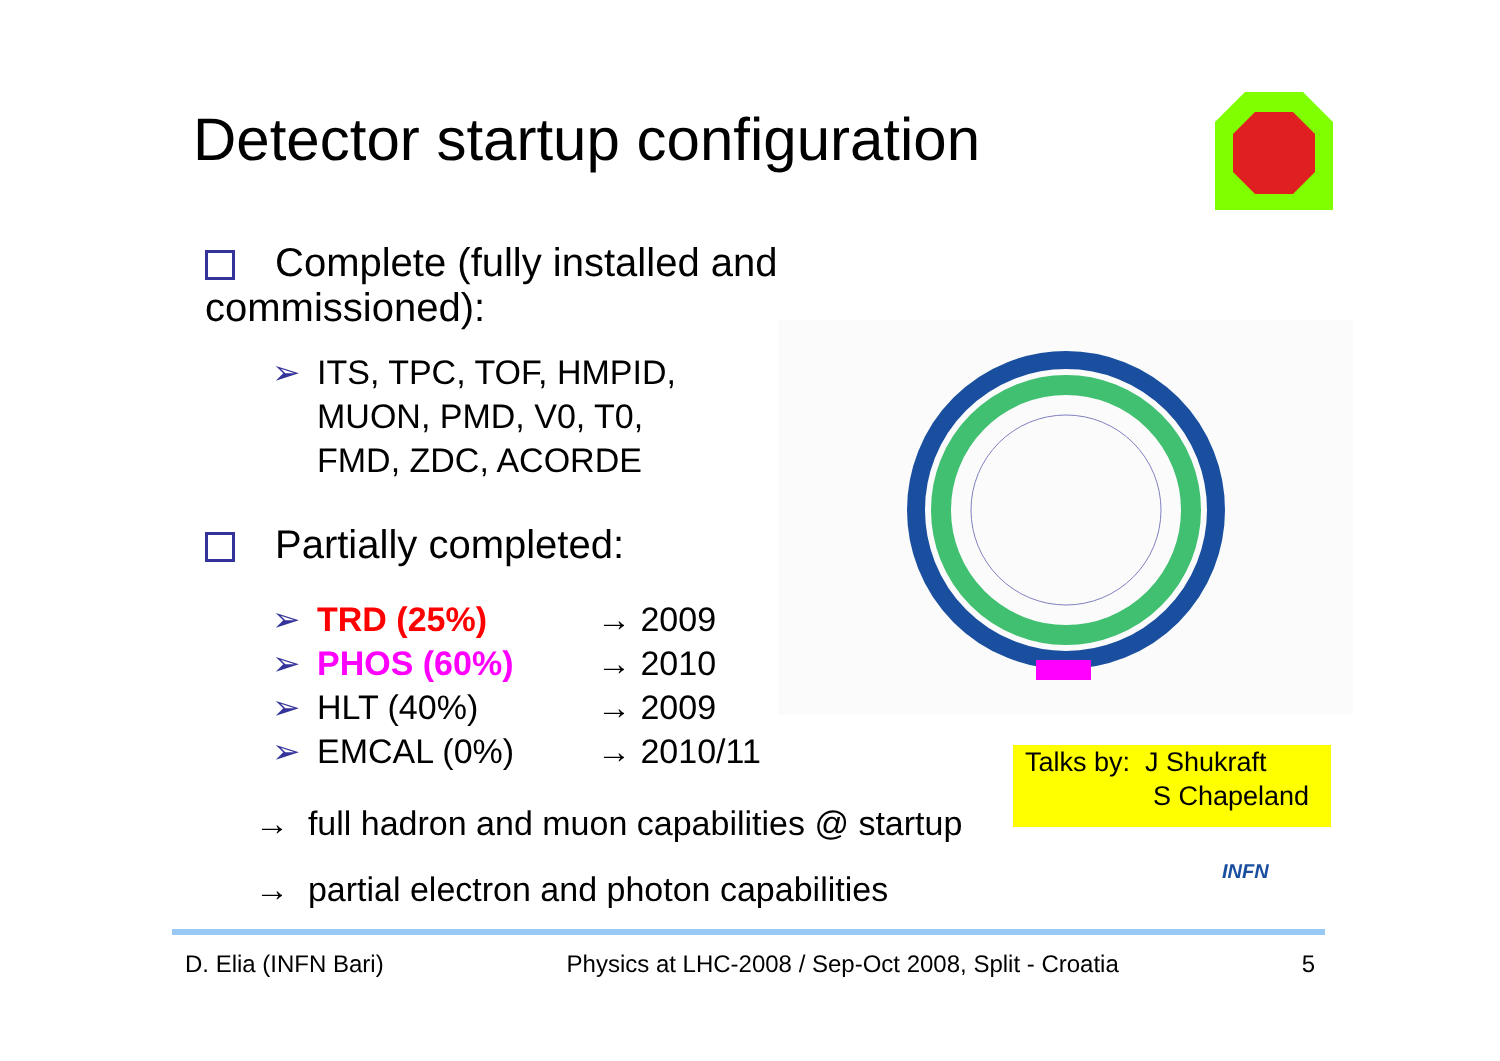Detector startup configuration
Complete (fully installed and commissioned):
➢ ITS, TPC, TOF, HMPID,
MUON, PMD, V0, T0,
FMD, ZDC, ACORDE
Partially completed:
➢ TRD (25%) → 2009
➢ PHOS (60%) → 2010
➢ HLT (40%) → 2009
➢ EMCAL (0%) → 2010/11
Talks by: J Shukraft
S Chapeland
→ full hadron and muon capabilities @ startup
→ partial electron and photon capabilities
INFN
D. Elia (INFN Bari) Physics at LHC-2008 / Sep-Oct 2008, Split - Croatia 5